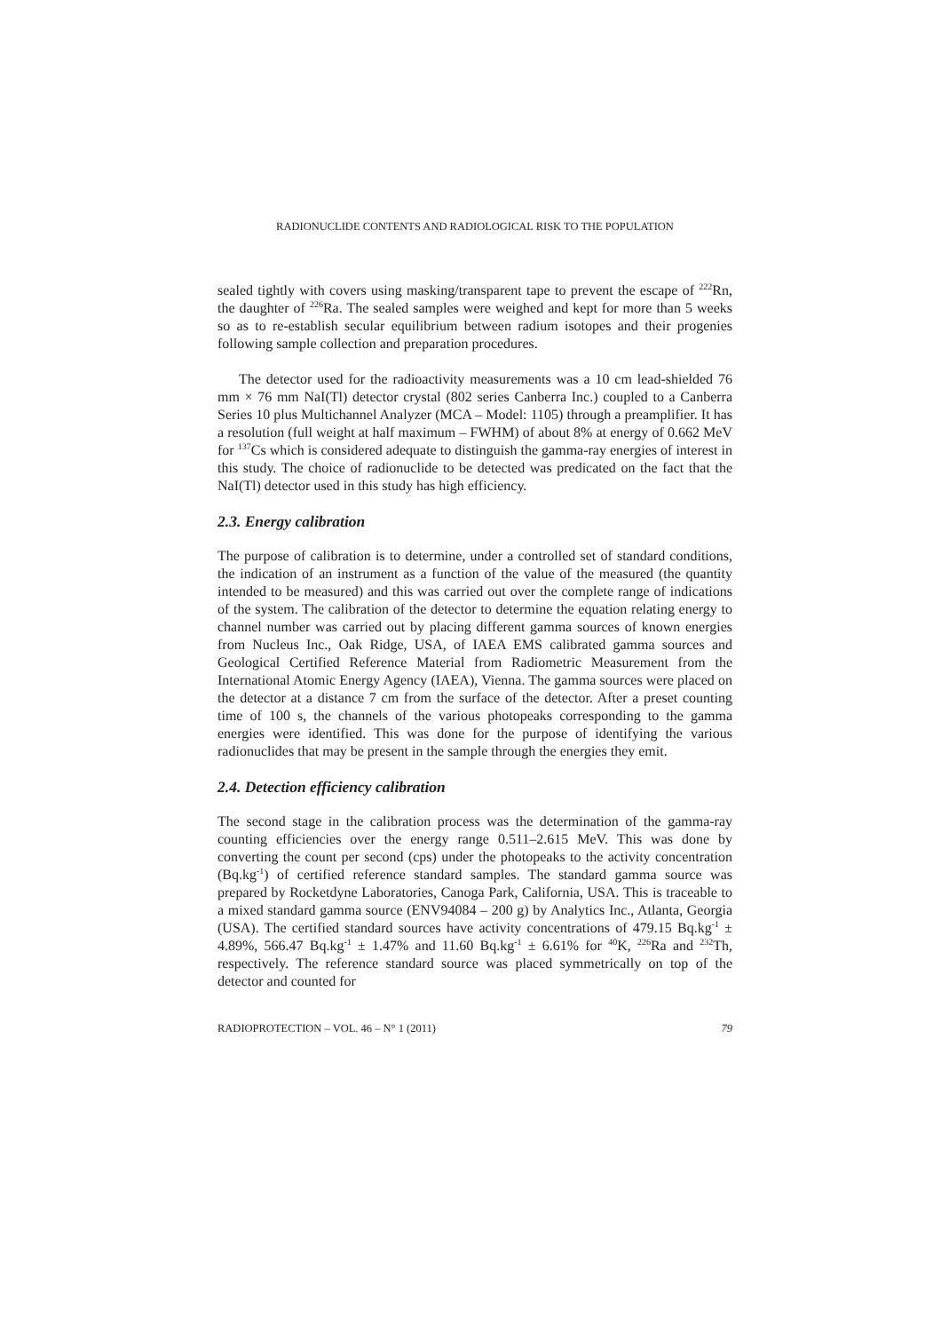RADIONUCLIDE CONTENTS AND RADIOLOGICAL RISK TO THE POPULATION
sealed tightly with covers using masking/transparent tape to prevent the escape of <sup>222</sup>Rn, the daughter of <sup>226</sup>Ra. The sealed samples were weighed and kept for more than 5 weeks so as to re-establish secular equilibrium between radium isotopes and their progenies following sample collection and preparation procedures.
The detector used for the radioactivity measurements was a 10 cm lead-shielded 76 mm × 76 mm NaI(Tl) detector crystal (802 series Canberra Inc.) coupled to a Canberra Series 10 plus Multichannel Analyzer (MCA – Model: 1105) through a preamplifier. It has a resolution (full weight at half maximum – FWHM) of about 8% at energy of 0.662 MeV for <sup>137</sup>Cs which is considered adequate to distinguish the gamma-ray energies of interest in this study. The choice of radionuclide to be detected was predicated on the fact that the NaI(Tl) detector used in this study has high efficiency.
2.3. Energy calibration
The purpose of calibration is to determine, under a controlled set of standard conditions, the indication of an instrument as a function of the value of the measured (the quantity intended to be measured) and this was carried out over the complete range of indications of the system. The calibration of the detector to determine the equation relating energy to channel number was carried out by placing different gamma sources of known energies from Nucleus Inc., Oak Ridge, USA, of IAEA EMS calibrated gamma sources and Geological Certified Reference Material from Radiometric Measurement from the International Atomic Energy Agency (IAEA), Vienna. The gamma sources were placed on the detector at a distance 7 cm from the surface of the detector. After a preset counting time of 100 s, the channels of the various photopeaks corresponding to the gamma energies were identified. This was done for the purpose of identifying the various radionuclides that may be present in the sample through the energies they emit.
2.4. Detection efficiency calibration
The second stage in the calibration process was the determination of the gamma-ray counting efficiencies over the energy range 0.511–2.615 MeV. This was done by converting the count per second (cps) under the photopeaks to the activity concentration (Bq.kg<sup>-1</sup>) of certified reference standard samples. The standard gamma source was prepared by Rocketdyne Laboratories, Canoga Park, California, USA. This is traceable to a mixed standard gamma source (ENV94084 – 200 g) by Analytics Inc., Atlanta, Georgia (USA). The certified standard sources have activity concentrations of 479.15 Bq.kg<sup>-1</sup> ± 4.89%, 566.47 Bq.kg<sup>-1</sup> ± 1.47% and 11.60 Bq.kg<sup>-1</sup> ± 6.61% for <sup>40</sup>K, <sup>226</sup>Ra and <sup>232</sup>Th, respectively. The reference standard source was placed symmetrically on top of the detector and counted for
RADIOPROTECTION – VOL. 46 – N° 1 (2011) 79